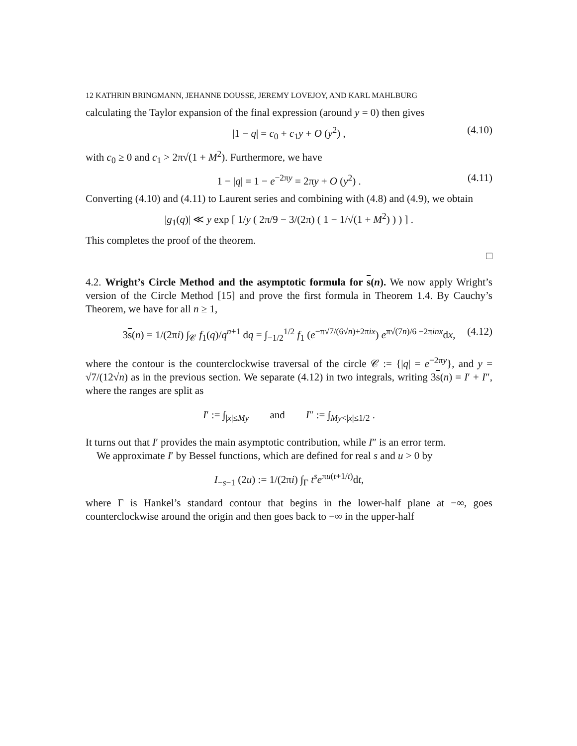12 KATHRIN BRINGMANN, JEHANNE DOUSSE, JEREMY LOVEJOY, AND KARL MAHLBURG
calculating the Taylor expansion of the final expression (around y = 0) then gives
|1 − q| = c<sub>0</sub> + c<sub>1</sub>y + O (y<sup>2</sup>) , (4.10)
with c<sub>0</sub> ≥ 0 and c<sub>1</sub> > 2π√(1 + M<sup>2</sup>). Furthermore, we have
1 − |q| = 1 − e<sup>−2πy</sup> = 2πy + O (y<sup>2</sup>) . (4.11)
Converting (4.10) and (4.11) to Laurent series and combining with (4.8) and (4.9), we obtain
|g<sub>1</sub>(q)| ≪ y exp [ 1/y ( 2π/9 − 3/(2π) ( 1 − 1/√(1 + M<sup>2</sup>) ) ) ] .
This completes the proof of the theorem.
□
4.2. Wright’s Circle Method and the asymptotic formula for s(n). We now apply Wright’s version of the Circle Method [15] and prove the first formula in Theorem 1.4. By Cauchy’s Theorem, we have for all n ≥ 1,
3s(n) = 1/(2πi) ∫<sub>𝒞</sub> f<sub>1</sub>(q)/q<sup>n+1</sup> dq = ∫<sub>−1/2</sub><sup>1/2</sup> f<sub>1</sub> (e<sup>−π√7/(6√n)+2πix</sup>) e<sup>π√(7n)/6 −2πinx</sup>dx, (4.12)
where the contour is the counterclockwise traversal of the circle 𝒞 := {|q| = e<sup>−2πy</sup>}, and y = √7/(12√n) as in the previous section. We separate (4.12) in two integrals, writing 3s(n) = I′ + I″, where the ranges are split as
I′ := ∫<sub>|x|≤My</sub> and I″ := ∫<sub>My<|x|≤1/2</sub> .
It turns out that I′ provides the main asymptotic contribution, while I″ is an error term.
We approximate I′ by Bessel functions, which are defined for real s and u > 0 by
I<sub>−s−1</sub> (2u) := 1/(2πi) ∫<sub>Γ</sub> t<sup>s</sup>e<sup>πu(t+1/t)</sup>dt,
where Γ is Hankel’s standard contour that begins in the lower-half plane at −∞, goes counterclockwise around the origin and then goes back to −∞ in the upper-half